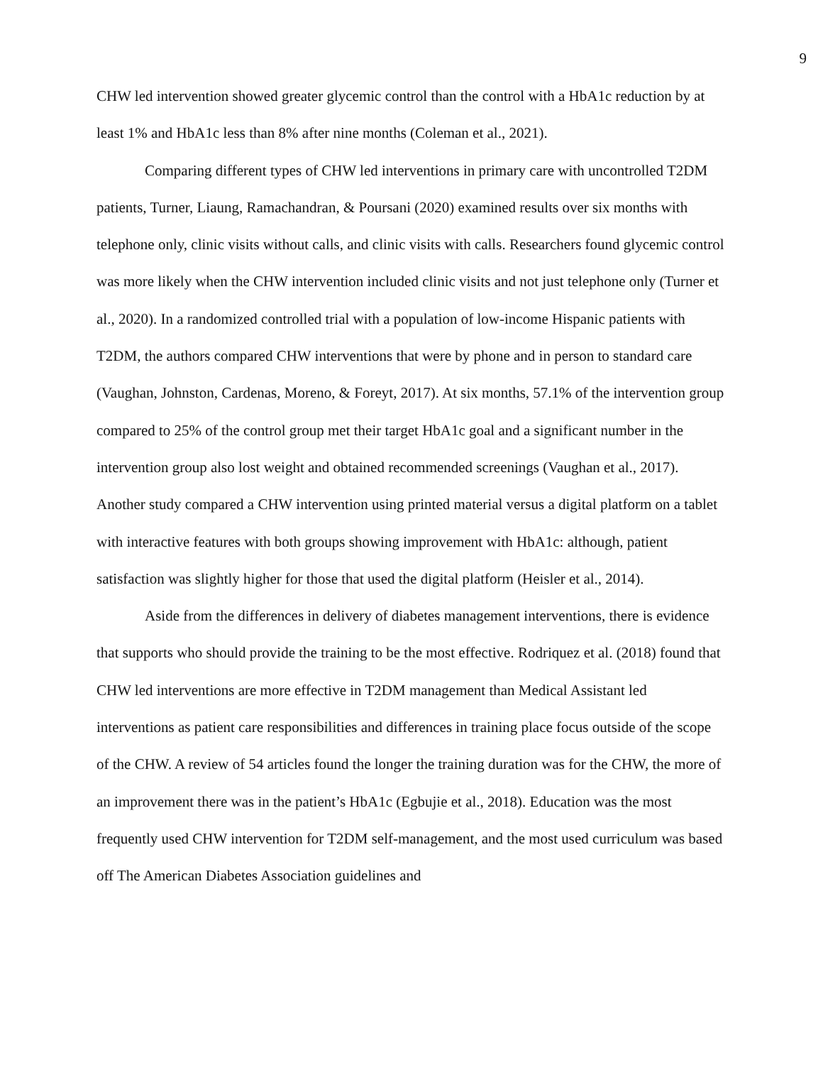9
CHW led intervention showed greater glycemic control than the control with a HbA1c reduction by at least 1% and HbA1c less than 8% after nine months (Coleman et al., 2021).
Comparing different types of CHW led interventions in primary care with uncontrolled T2DM patients, Turner, Liaung, Ramachandran, & Poursani (2020) examined results over six months with telephone only, clinic visits without calls, and clinic visits with calls. Researchers found glycemic control was more likely when the CHW intervention included clinic visits and not just telephone only (Turner et al., 2020). In a randomized controlled trial with a population of low-income Hispanic patients with T2DM, the authors compared CHW interventions that were by phone and in person to standard care (Vaughan, Johnston, Cardenas, Moreno, & Foreyt, 2017). At six months, 57.1% of the intervention group compared to 25% of the control group met their target HbA1c goal and a significant number in the intervention group also lost weight and obtained recommended screenings (Vaughan et al., 2017). Another study compared a CHW intervention using printed material versus a digital platform on a tablet with interactive features with both groups showing improvement with HbA1c: although, patient satisfaction was slightly higher for those that used the digital platform (Heisler et al., 2014).
Aside from the differences in delivery of diabetes management interventions, there is evidence that supports who should provide the training to be the most effective. Rodriquez et al. (2018) found that CHW led interventions are more effective in T2DM management than Medical Assistant led interventions as patient care responsibilities and differences in training place focus outside of the scope of the CHW. A review of 54 articles found the longer the training duration was for the CHW, the more of an improvement there was in the patient’s HbA1c (Egbujie et al., 2018). Education was the most frequently used CHW intervention for T2DM self-management, and the most used curriculum was based off The American Diabetes Association guidelines and